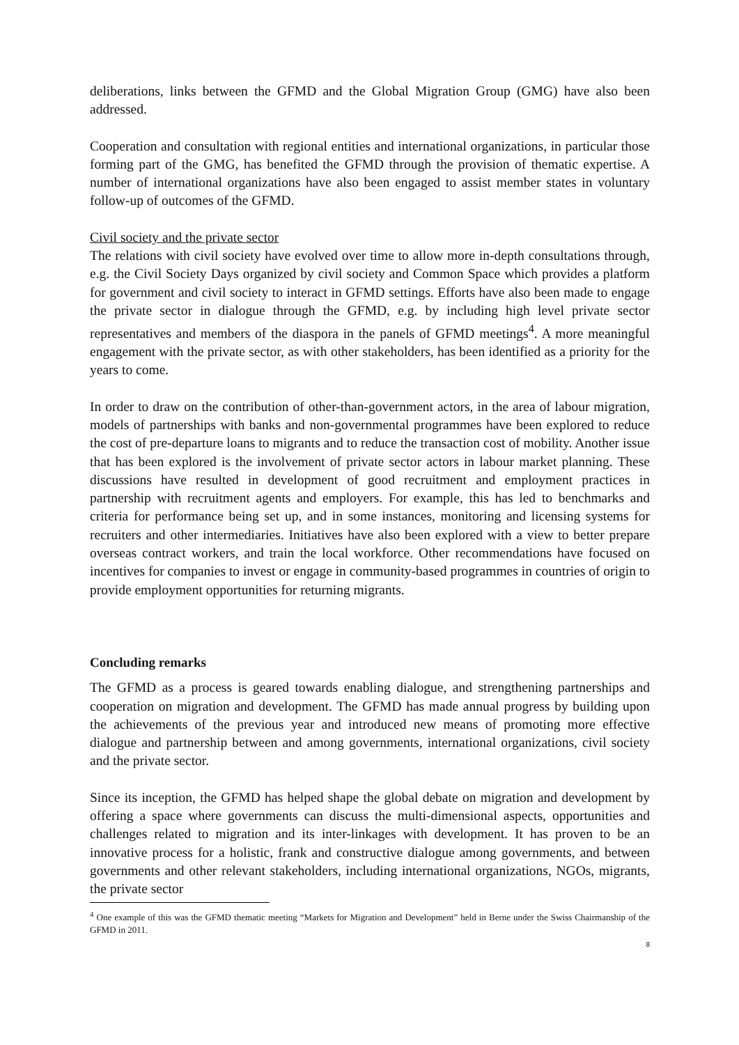deliberations, links between the GFMD and the Global Migration Group (GMG) have also been addressed.
Cooperation and consultation with regional entities and international organizations, in particular those forming part of the GMG, has benefited the GFMD through the provision of thematic expertise. A number of international organizations have also been engaged to assist member states in voluntary follow-up of outcomes of the GFMD.
Civil society and the private sector
The relations with civil society have evolved over time to allow more in-depth consultations through, e.g. the Civil Society Days organized by civil society and Common Space which provides a platform for government and civil society to interact in GFMD settings. Efforts have also been made to engage the private sector in dialogue through the GFMD, e.g. by including high level private sector representatives and members of the diaspora in the panels of GFMD meetings<sup>4</sup>. A more meaningful engagement with the private sector, as with other stakeholders, has been identified as a priority for the years to come.
In order to draw on the contribution of other-than-government actors, in the area of labour migration, models of partnerships with banks and non-governmental programmes have been explored to reduce the cost of pre-departure loans to migrants and to reduce the transaction cost of mobility. Another issue that has been explored is the involvement of private sector actors in labour market planning. These discussions have resulted in development of good recruitment and employment practices in partnership with recruitment agents and employers. For example, this has led to benchmarks and criteria for performance being set up, and in some instances, monitoring and licensing systems for recruiters and other intermediaries. Initiatives have also been explored with a view to better prepare overseas contract workers, and train the local workforce. Other recommendations have focused on incentives for companies to invest or engage in community-based programmes in countries of origin to provide employment opportunities for returning migrants.
Concluding remarks
The GFMD as a process is geared towards enabling dialogue, and strengthening partnerships and cooperation on migration and development. The GFMD has made annual progress by building upon the achievements of the previous year and introduced new means of promoting more effective dialogue and partnership between and among governments, international organizations, civil society and the private sector.
Since its inception, the GFMD has helped shape the global debate on migration and development by offering a space where governments can discuss the multi-dimensional aspects, opportunities and challenges related to migration and its inter-linkages with development. It has proven to be an innovative process for a holistic, frank and constructive dialogue among governments, and between governments and other relevant stakeholders, including international organizations, NGOs, migrants, the private sector
<sup>4</sup> One example of this was the GFMD thematic meeting “Markets for Migration and Development” held in Berne under the Swiss Chairmanship of the GFMD in 2011.
8